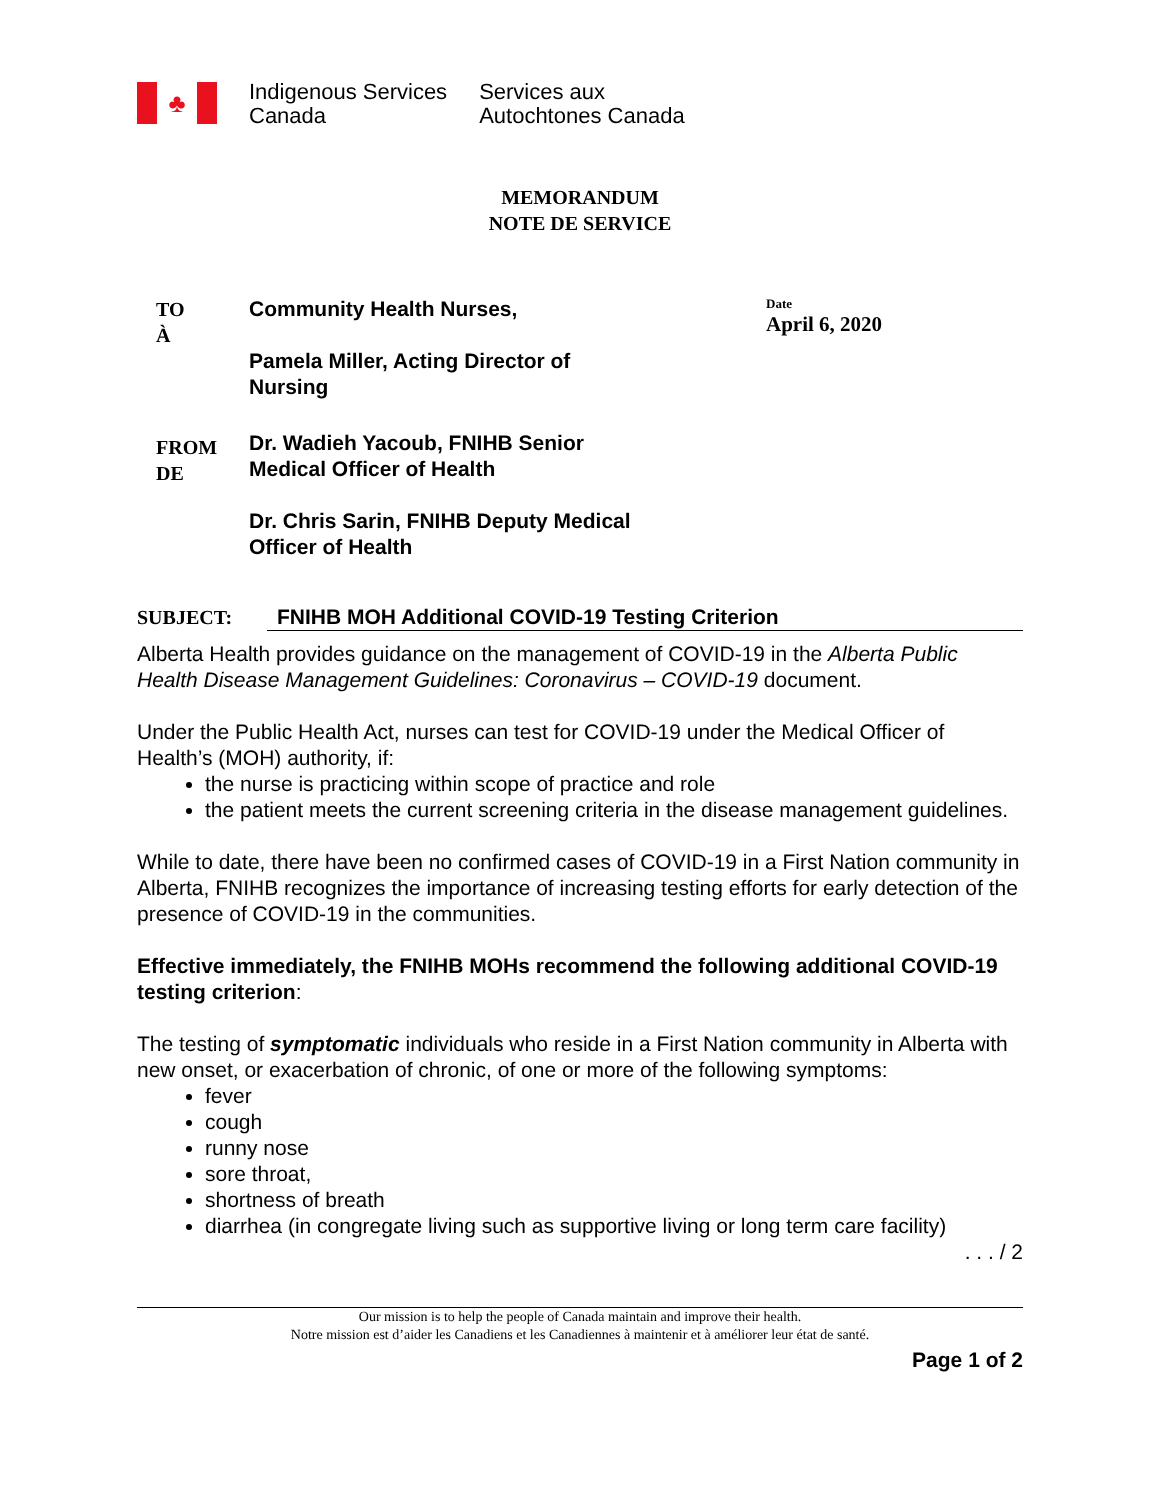♣
Indigenous Services
Canada
Services aux
Autochtones Canada
MEMORANDUM
NOTE DE SERVICE
TO
À
Community Health Nurses,
Pamela Miller, Acting Director of
Nursing
Date
April 6, 2020
FROM
DE
Dr. Wadieh Yacoub, FNIHB Senior
Medical Officer of Health
Dr. Chris Sarin, FNIHB Deputy Medical
Officer of Health
SUBJECT: FNIHB MOH Additional COVID-19 Testing Criterion
Alberta Health provides guidance on the management of COVID-19 in the Alberta Public Health Disease Management Guidelines: Coronavirus – COVID-19 document.
Under the Public Health Act, nurses can test for COVID-19 under the Medical Officer of Health’s (MOH) authority, if:
the nurse is practicing within scope of practice and role
the patient meets the current screening criteria in the disease management guidelines.
While to date, there have been no confirmed cases of COVID-19 in a First Nation community in Alberta, FNIHB recognizes the importance of increasing testing efforts for early detection of the presence of COVID-19 in the communities.
Effective immediately, the FNIHB MOHs recommend the following additional COVID-19 testing criterion:
The testing of symptomatic individuals who reside in a First Nation community in Alberta with new onset, or exacerbation of chronic, of one or more of the following symptoms:
fever
cough
runny nose
sore throat,
shortness of breath
diarrhea (in congregate living such as supportive living or long term care facility)
. . . / 2
Our mission is to help the people of Canada maintain and improve their health.
Notre mission est d’aider les Canadiens et les Canadiennes à maintenir et à améliorer leur état de santé.
Page 1 of 2